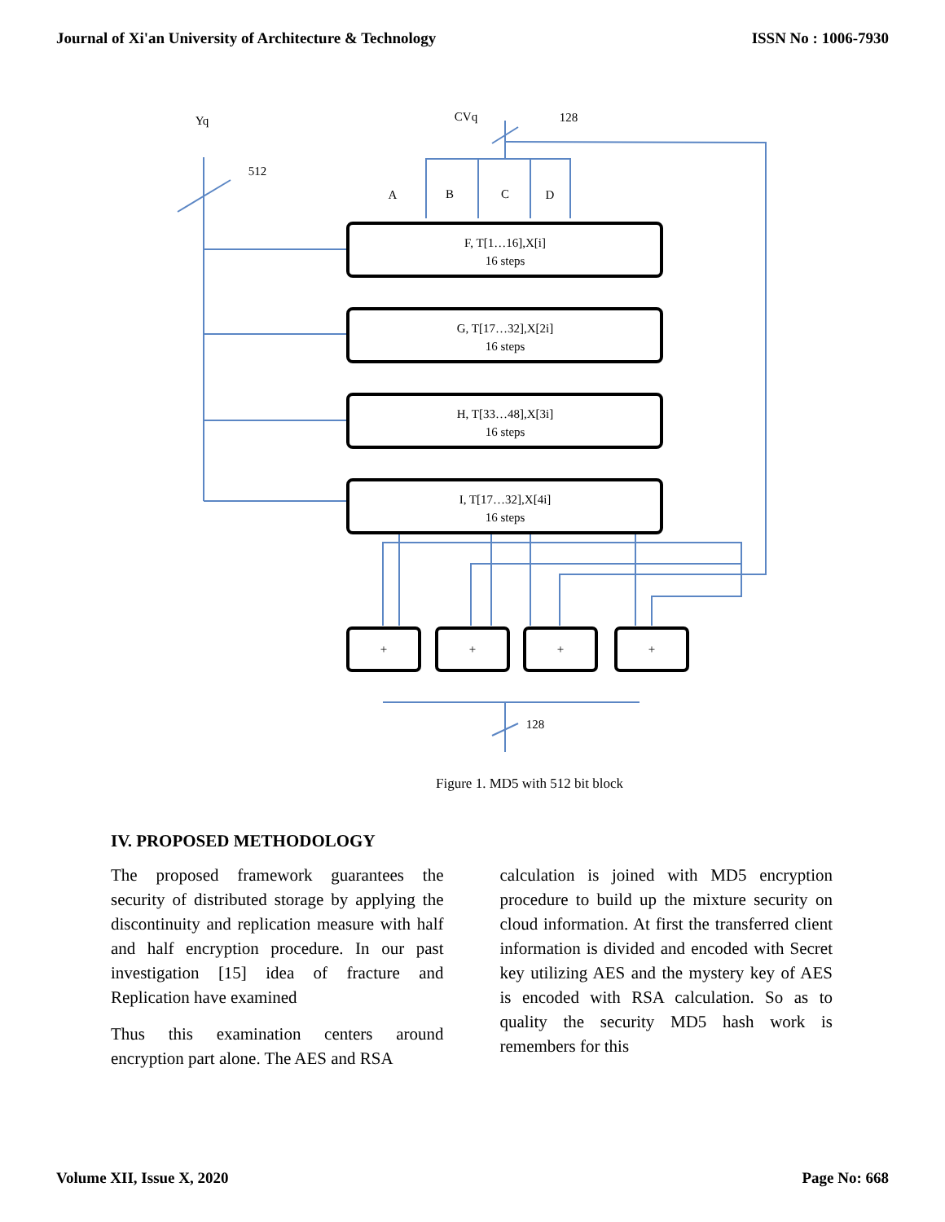Journal of Xi'an University of Architecture & Technology ISSN No : 1006-7930
Yq
512
CVq
128
128
F, T[1…16],X[i]
16 steps
G, T[17…32],X[2i]
16 steps
H, T[33…48],X[3i]
16 steps
I, T[17…32],X[4i]
16 steps
A
B
C
D
+
+
+
+
Figure 1. MD5 with 512 bit block
IV. PROPOSED METHODOLOGY
The proposed framework guarantees the security of distributed storage by applying the discontinuity and replication measure with half and half encryption procedure. In our past investigation [15] idea of fracture and Replication have examined
Thus this examination centers around encryption part alone. The AES and RSA
calculation is joined with MD5 encryption procedure to build up the mixture security on cloud information. At first the transferred client information is divided and encoded with Secret key utilizing AES and the mystery key of AES is encoded with RSA calculation. So as to quality the security MD5 hash work is remembers for this
Volume XII, Issue X, 2020 Page No: 668